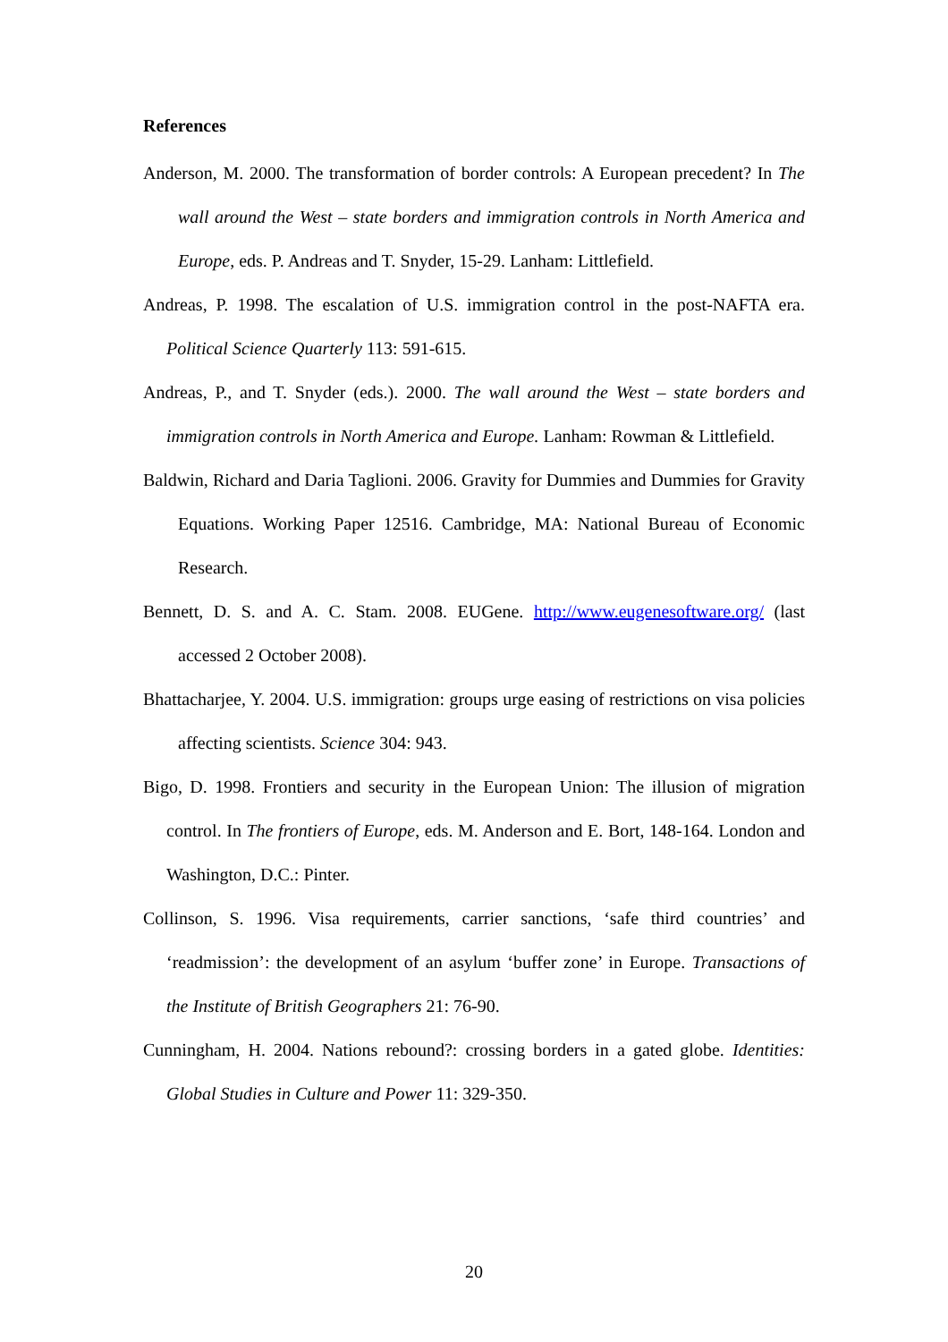References
Anderson, M. 2000. The transformation of border controls: A European precedent? In The wall around the West – state borders and immigration controls in North America and Europe, eds. P. Andreas and T. Snyder, 15-29. Lanham: Littlefield.
Andreas, P. 1998. The escalation of U.S. immigration control in the post-NAFTA era. Political Science Quarterly 113: 591-615.
Andreas, P., and T. Snyder (eds.). 2000. The wall around the West – state borders and immigration controls in North America and Europe. Lanham: Rowman & Littlefield.
Baldwin, Richard and Daria Taglioni. 2006. Gravity for Dummies and Dummies for Gravity Equations. Working Paper 12516. Cambridge, MA: National Bureau of Economic Research.
Bennett, D. S. and A. C. Stam. 2008. EUGene. http://www.eugenesoftware.org/ (last accessed 2 October 2008).
Bhattacharjee, Y. 2004. U.S. immigration: groups urge easing of restrictions on visa policies affecting scientists. Science 304: 943.
Bigo, D. 1998. Frontiers and security in the European Union: The illusion of migration control. In The frontiers of Europe, eds. M. Anderson and E. Bort, 148-164. London and Washington, D.C.: Pinter.
Collinson, S. 1996. Visa requirements, carrier sanctions, ‘safe third countries’ and ‘readmission’: the development of an asylum ‘buffer zone’ in Europe. Transactions of the Institute of British Geographers 21: 76-90.
Cunningham, H. 2004. Nations rebound?: crossing borders in a gated globe. Identities: Global Studies in Culture and Power 11: 329-350.
20